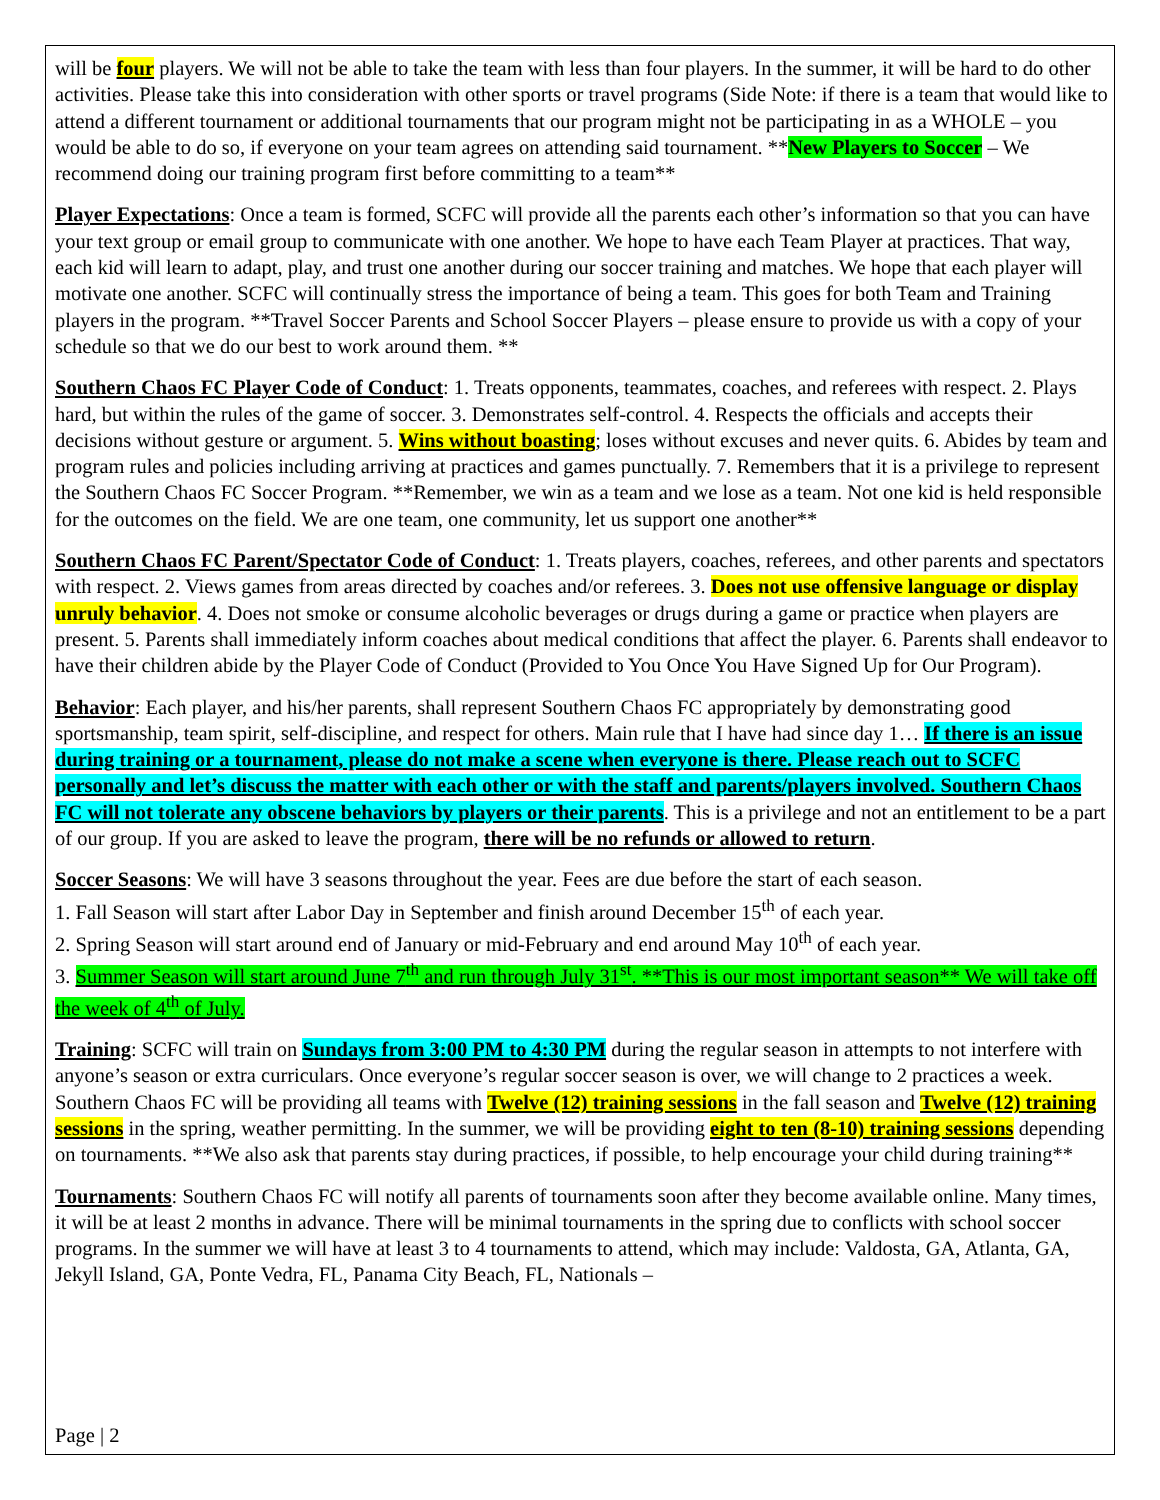will be four players. We will not be able to take the team with less than four players. In the summer, it will be hard to do other activities. Please take this into consideration with other sports or travel programs (Side Note: if there is a team that would like to attend a different tournament or additional tournaments that our program might not be participating in as a WHOLE – you would be able to do so, if everyone on your team agrees on attending said tournament. **New Players to Soccer – We recommend doing our training program first before committing to a team**
Player Expectations: Once a team is formed, SCFC will provide all the parents each other’s information so that you can have your text group or email group to communicate with one another. We hope to have each Team Player at practices. That way, each kid will learn to adapt, play, and trust one another during our soccer training and matches. We hope that each player will motivate one another. SCFC will continually stress the importance of being a team. This goes for both Team and Training players in the program. **Travel Soccer Parents and School Soccer Players – please ensure to provide us with a copy of your schedule so that we do our best to work around them. **
Southern Chaos FC Player Code of Conduct: 1. Treats opponents, teammates, coaches, and referees with respect. 2. Plays hard, but within the rules of the game of soccer. 3. Demonstrates self-control. 4. Respects the officials and accepts their decisions without gesture or argument. 5. Wins without boasting; loses without excuses and never quits. 6. Abides by team and program rules and policies including arriving at practices and games punctually. 7. Remembers that it is a privilege to represent the Southern Chaos FC Soccer Program. **Remember, we win as a team and we lose as a team. Not one kid is held responsible for the outcomes on the field. We are one team, one community, let us support one another**
Southern Chaos FC Parent/Spectator Code of Conduct: 1. Treats players, coaches, referees, and other parents and spectators with respect. 2. Views games from areas directed by coaches and/or referees. 3. Does not use offensive language or display unruly behavior. 4. Does not smoke or consume alcoholic beverages or drugs during a game or practice when players are present. 5. Parents shall immediately inform coaches about medical conditions that affect the player. 6. Parents shall endeavor to have their children abide by the Player Code of Conduct (Provided to You Once You Have Signed Up for Our Program).
Behavior: Each player, and his/her parents, shall represent Southern Chaos FC appropriately by demonstrating good sportsmanship, team spirit, self-discipline, and respect for others. Main rule that I have had since day 1… If there is an issue during training or a tournament, please do not make a scene when everyone is there. Please reach out to SCFC personally and let’s discuss the matter with each other or with the staff and parents/players involved. Southern Chaos FC will not tolerate any obscene behaviors by players or their parents. This is a privilege and not an entitlement to be a part of our group. If you are asked to leave the program, there will be no refunds or allowed to return.
Soccer Seasons: We will have 3 seasons throughout the year. Fees are due before the start of each season.
1. Fall Season will start after Labor Day in September and finish around December 15<sup>th</sup> of each year.
2. Spring Season will start around end of January or mid-February and end around May 10<sup>th</sup> of each year.
3. Summer Season will start around June 7<sup>th</sup> and run through July 31<sup>st</sup>. **This is our most important season** We will take off the week of 4<sup>th</sup> of July.
Training: SCFC will train on Sundays from 3:00 PM to 4:30 PM during the regular season in attempts to not interfere with anyone’s season or extra curriculars. Once everyone’s regular soccer season is over, we will change to 2 practices a week. Southern Chaos FC will be providing all teams with Twelve (12) training sessions in the fall season and Twelve (12) training sessions in the spring, weather permitting. In the summer, we will be providing eight to ten (8-10) training sessions depending on tournaments. **We also ask that parents stay during practices, if possible, to help encourage your child during training**
Tournaments: Southern Chaos FC will notify all parents of tournaments soon after they become available online. Many times, it will be at least 2 months in advance. There will be minimal tournaments in the spring due to conflicts with school soccer programs. In the summer we will have at least 3 to 4 tournaments to attend, which may include: Valdosta, GA, Atlanta, GA, Jekyll Island, GA, Ponte Vedra, FL, Panama City Beach, FL, Nationals –
Page | 2